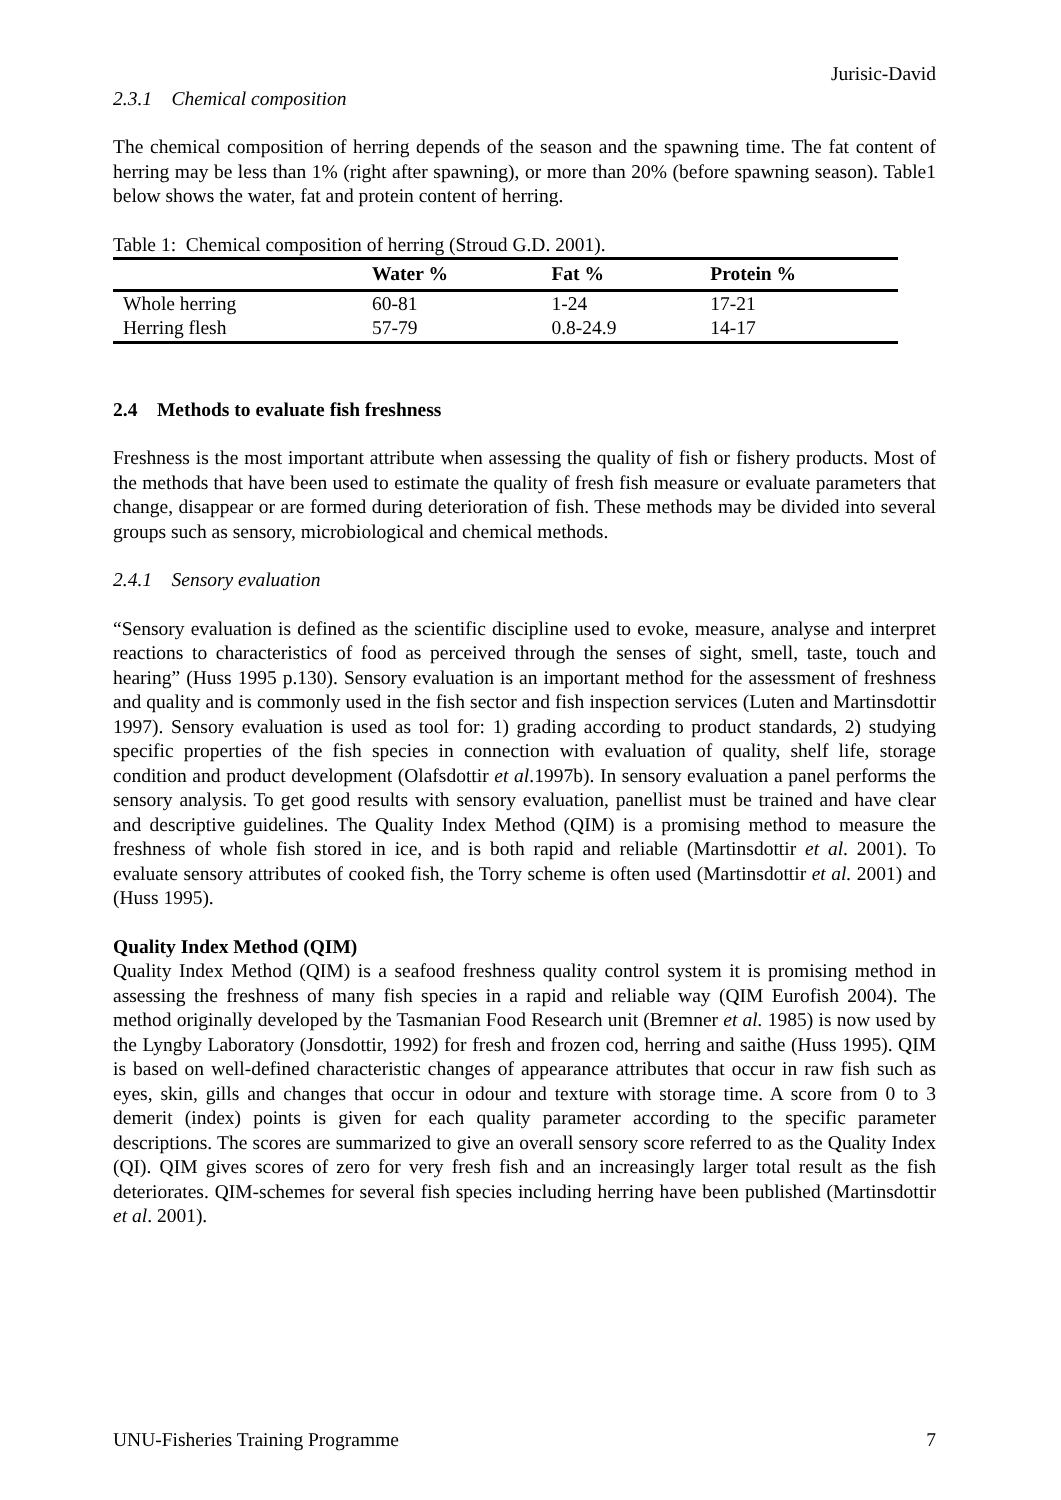Jurisic-David
2.3.1 Chemical composition
The chemical composition of herring depends of the season and the spawning time. The fat content of herring may be less than 1% (right after spawning), or more than 20% (before spawning season). Table1 below shows the water, fat and protein content of herring.
Table 1: Chemical composition of herring (Stroud G.D. 2001).
| | Water % | Fat % | Protein % |
| --- | --- | --- | --- |
| Whole herring | 60-81 | 1-24 | 17-21 |
| Herring flesh | 57-79 | 0.8-24.9 | 14-17 |
2.4 Methods to evaluate fish freshness
Freshness is the most important attribute when assessing the quality of fish or fishery products. Most of the methods that have been used to estimate the quality of fresh fish measure or evaluate parameters that change, disappear or are formed during deterioration of fish. These methods may be divided into several groups such as sensory, microbiological and chemical methods.
2.4.1 Sensory evaluation
“Sensory evaluation is defined as the scientific discipline used to evoke, measure, analyse and interpret reactions to characteristics of food as perceived through the senses of sight, smell, taste, touch and hearing” (Huss 1995 p.130). Sensory evaluation is an important method for the assessment of freshness and quality and is commonly used in the fish sector and fish inspection services (Luten and Martinsdottir 1997). Sensory evaluation is used as tool for: 1) grading according to product standards, 2) studying specific properties of the fish species in connection with evaluation of quality, shelf life, storage condition and product development (Olafsdottir et al.1997b). In sensory evaluation a panel performs the sensory analysis. To get good results with sensory evaluation, panellist must be trained and have clear and descriptive guidelines. The Quality Index Method (QIM) is a promising method to measure the freshness of whole fish stored in ice, and is both rapid and reliable (Martinsdottir et al. 2001). To evaluate sensory attributes of cooked fish, the Torry scheme is often used (Martinsdottir et al. 2001) and (Huss 1995).
Quality Index Method (QIM)
Quality Index Method (QIM) is a seafood freshness quality control system it is promising method in assessing the freshness of many fish species in a rapid and reliable way (QIM Eurofish 2004). The method originally developed by the Tasmanian Food Research unit (Bremner et al. 1985) is now used by the Lyngby Laboratory (Jonsdottir, 1992) for fresh and frozen cod, herring and saithe (Huss 1995). QIM is based on well-defined characteristic changes of appearance attributes that occur in raw fish such as eyes, skin, gills and changes that occur in odour and texture with storage time. A score from 0 to 3 demerit (index) points is given for each quality parameter according to the specific parameter descriptions. The scores are summarized to give an overall sensory score referred to as the Quality Index (QI). QIM gives scores of zero for very fresh fish and an increasingly larger total result as the fish deteriorates. QIM-schemes for several fish species including herring have been published (Martinsdottir et al. 2001).
UNU-Fisheries Training Programme 7